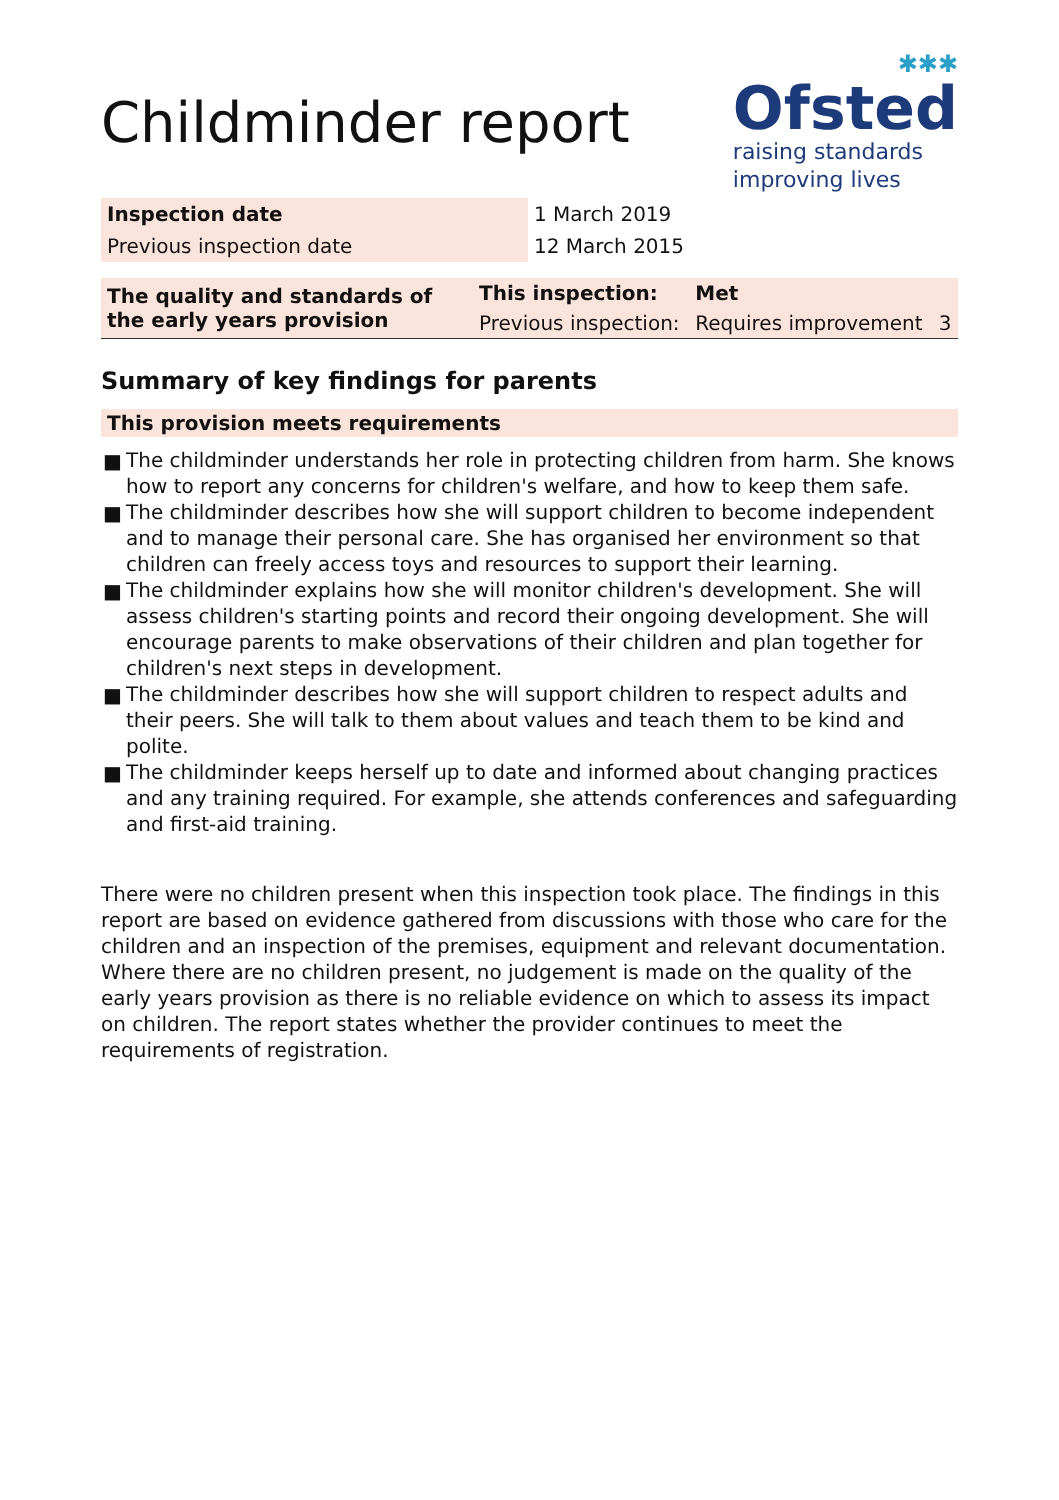Childminder report
✱✱✱
Ofsted
raising standards
improving lives
| Inspection date | 1 March 2019 |
| Previous inspection date | 12 March 2015 |
| The quality and standards of the early years provision | This inspection: | Met | |
| | Previous inspection: | Requires improvement | 3 |
Summary of key findings for parents
This provision meets requirements
■ The childminder understands her role in protecting children from harm. She knows how to report any concerns for children's welfare, and how to keep them safe.
■ The childminder describes how she will support children to become independent and to manage their personal care. She has organised her environment so that children can freely access toys and resources to support their learning.
■ The childminder explains how she will monitor children's development. She will assess children's starting points and record their ongoing development. She will encourage parents to make observations of their children and plan together for children's next steps in development.
■ The childminder describes how she will support children to respect adults and their peers. She will talk to them about values and teach them to be kind and polite.
■ The childminder keeps herself up to date and informed about changing practices and any training required. For example, she attends conferences and safeguarding and first-aid training.
There were no children present when this inspection took place. The findings in this report are based on evidence gathered from discussions with those who care for the children and an inspection of the premises, equipment and relevant documentation. Where there are no children present, no judgement is made on the quality of the early years provision as there is no reliable evidence on which to assess its impact on children. The report states whether the provider continues to meet the requirements of registration.